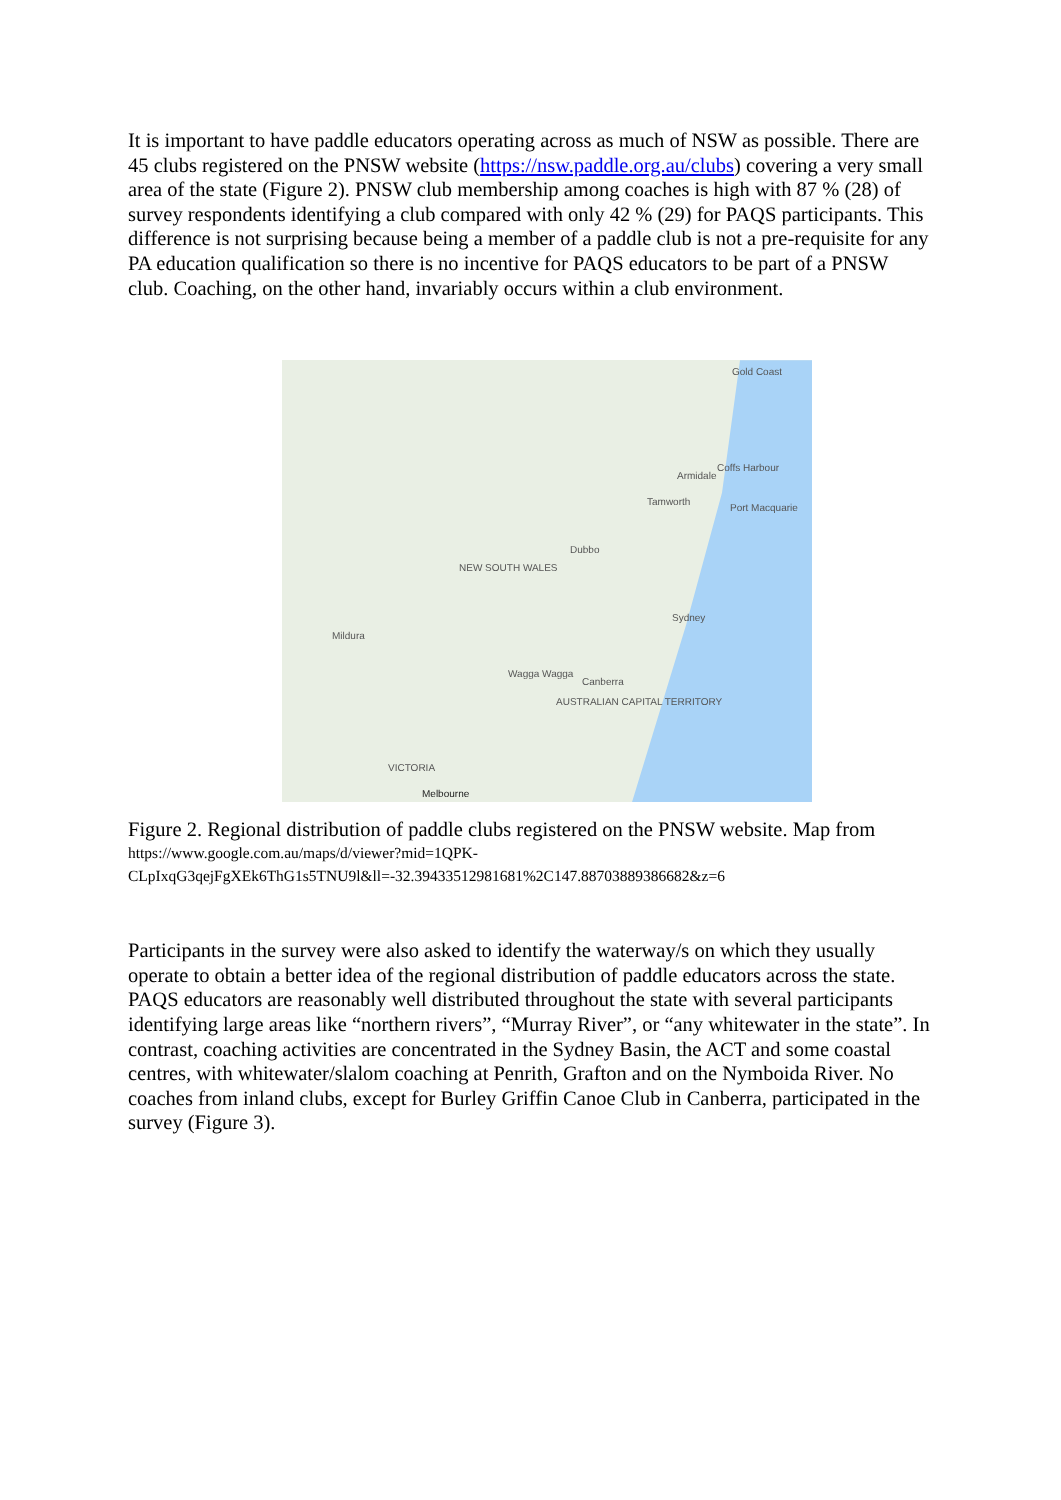It is important to have paddle educators operating across as much of NSW as possible. There are 45 clubs registered on the PNSW website (https://nsw.paddle.org.au/clubs) covering a very small area of the state (Figure 2). PNSW club membership among coaches is high with 87 % (28) of survey respondents identifying a club compared with only 42 % (29) for PAQS participants. This difference is not surprising because being a member of a paddle club is not a pre-requisite for any PA education qualification so there is no incentive for PAQS educators to be part of a PNSW club. Coaching, on the other hand, invariably occurs within a club environment.
Gold Coast
Coffs Harbour
Armidale
Tamworth
Port Macquarie
Dubbo
NEW SOUTH WALES
Sydney
Mildura
Wagga Wagga
Canberra
AUSTRALIAN CAPITAL TERRITORY
VICTORIA
Melbourne
Figure 2. Regional distribution of paddle clubs registered on the PNSW website. Map from
https://www.google.com.au/maps/d/viewer?mid=1QPK-CLpIxqG3qejFgXEk6ThG1s5TNU9l&ll=-32.39433512981681%2C147.88703889386682&z=6
Participants in the survey were also asked to identify the waterway/s on which they usually operate to obtain a better idea of the regional distribution of paddle educators across the state. PAQS educators are reasonably well distributed throughout the state with several participants identifying large areas like “northern rivers”, “Murray River”, or “any whitewater in the state”. In contrast, coaching activities are concentrated in the Sydney Basin, the ACT and some coastal centres, with whitewater/slalom coaching at Penrith, Grafton and on the Nymboida River. No coaches from inland clubs, except for Burley Griffin Canoe Club in Canberra, participated in the survey (Figure 3).